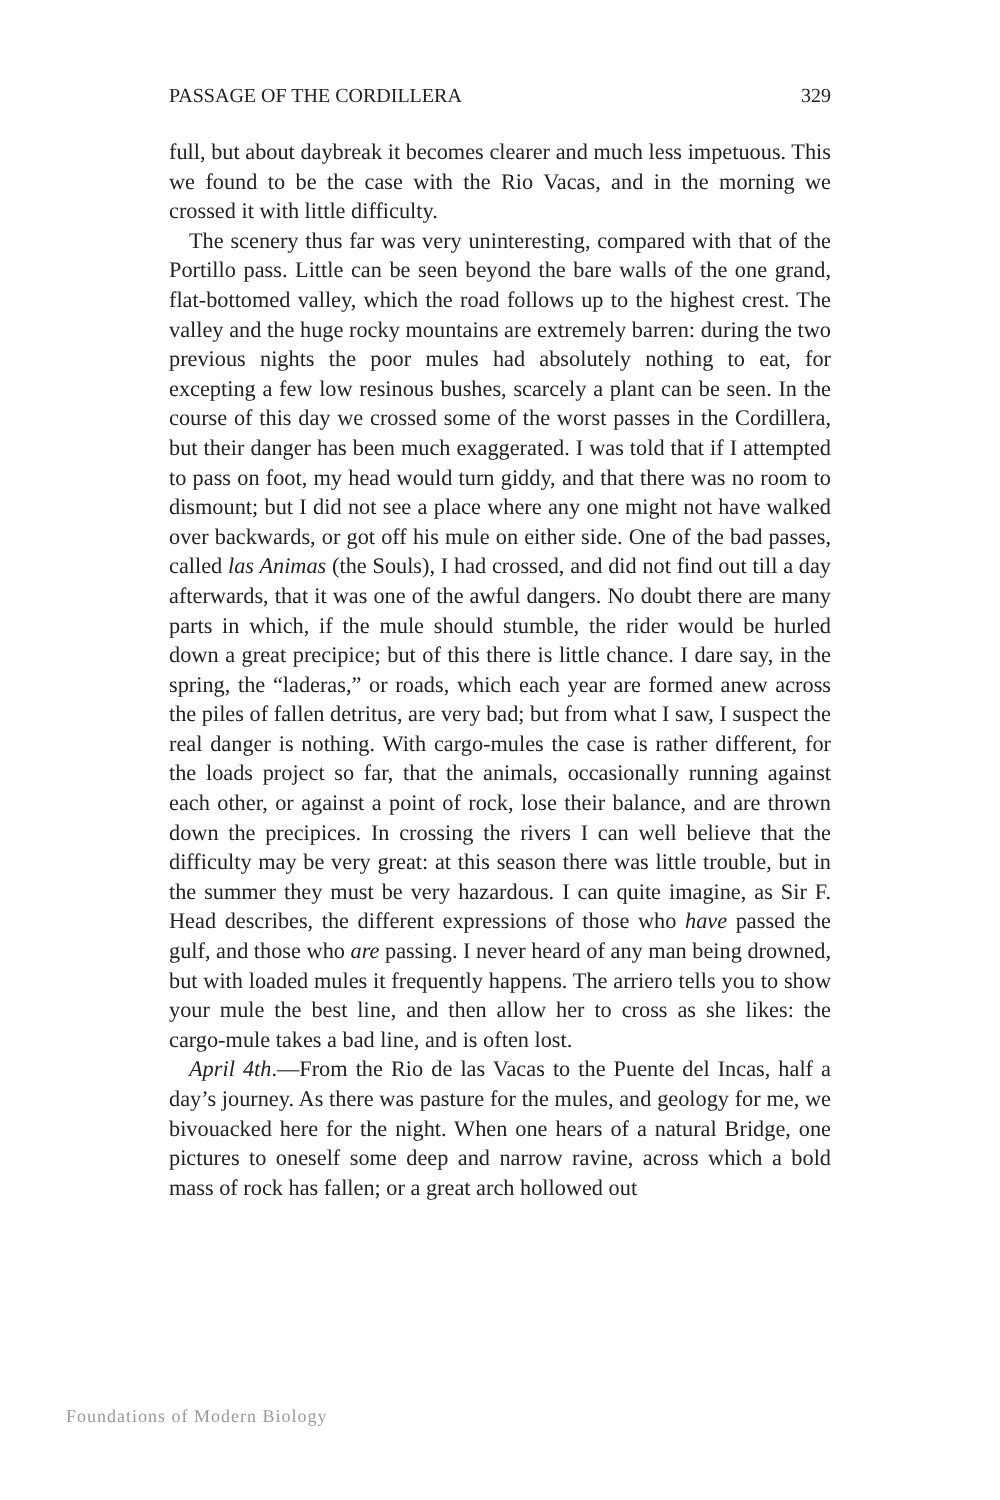PASSAGE OF THE CORDILLERA 329
full, but about daybreak it becomes clearer and much less impetuous. This we found to be the case with the Rio Vacas, and in the morning we crossed it with little difficulty.
The scenery thus far was very uninteresting, compared with that of the Portillo pass. Little can be seen beyond the bare walls of the one grand, flat-bottomed valley, which the road follows up to the highest crest. The valley and the huge rocky mountains are extremely barren: during the two previous nights the poor mules had absolutely nothing to eat, for excepting a few low resinous bushes, scarcely a plant can be seen. In the course of this day we crossed some of the worst passes in the Cordillera, but their danger has been much exaggerated. I was told that if I attempted to pass on foot, my head would turn giddy, and that there was no room to dismount; but I did not see a place where any one might not have walked over backwards, or got off his mule on either side. One of the bad passes, called las Animas (the Souls), I had crossed, and did not find out till a day afterwards, that it was one of the awful dangers. No doubt there are many parts in which, if the mule should stumble, the rider would be hurled down a great precipice; but of this there is little chance. I dare say, in the spring, the “laderas,” or roads, which each year are formed anew across the piles of fallen detritus, are very bad; but from what I saw, I suspect the real danger is nothing. With cargo-mules the case is rather different, for the loads project so far, that the animals, occasionally running against each other, or against a point of rock, lose their balance, and are thrown down the precipices. In crossing the rivers I can well believe that the difficulty may be very great: at this season there was little trouble, but in the summer they must be very hazardous. I can quite imagine, as Sir F. Head describes, the different expressions of those who have passed the gulf, and those who are passing. I never heard of any man being drowned, but with loaded mules it frequently happens. The arriero tells you to show your mule the best line, and then allow her to cross as she likes: the cargo-mule takes a bad line, and is often lost.
April 4th.—From the Rio de las Vacas to the Puente del Incas, half a day’s journey. As there was pasture for the mules, and geology for me, we bivouacked here for the night. When one hears of a natural Bridge, one pictures to oneself some deep and narrow ravine, across which a bold mass of rock has fallen; or a great arch hollowed out
Foundations of Modern Biology